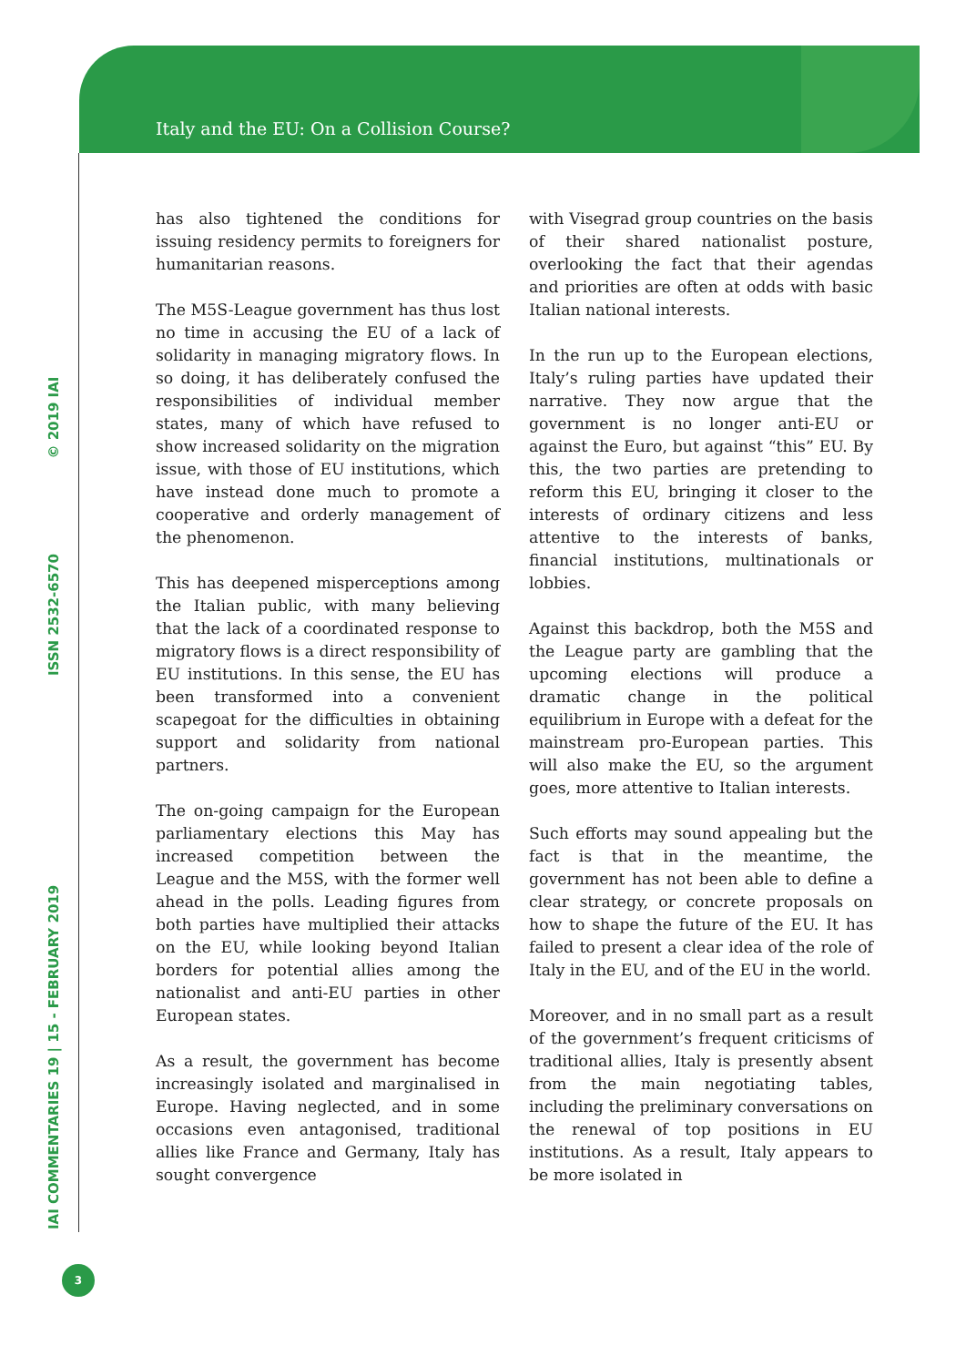Italy and the EU: On a Collision Course?
IAI COMMENTARIES 19 | 15 - FEBRUARY 2019 ISSN 2532-6570 © 2019 IAI
has also tightened the conditions for issuing residency permits to foreigners for humanitarian reasons.
The M5S-League government has thus lost no time in accusing the EU of a lack of solidarity in managing migratory flows. In so doing, it has deliberately confused the responsibilities of individual member states, many of which have refused to show increased solidarity on the migration issue, with those of EU institutions, which have instead done much to promote a cooperative and orderly management of the phenomenon.
This has deepened misperceptions among the Italian public, with many believing that the lack of a coordinated response to migratory flows is a direct responsibility of EU institutions. In this sense, the EU has been transformed into a convenient scapegoat for the difficulties in obtaining support and solidarity from national partners.
The on-going campaign for the European parliamentary elections this May has increased competition between the League and the M5S, with the former well ahead in the polls. Leading figures from both parties have multiplied their attacks on the EU, while looking beyond Italian borders for potential allies among the nationalist and anti-EU parties in other European states.
As a result, the government has become increasingly isolated and marginalised in Europe. Having neglected, and in some occasions even antagonised, traditional allies like France and Germany, Italy has sought convergence
with Visegrad group countries on the basis of their shared nationalist posture, overlooking the fact that their agendas and priorities are often at odds with basic Italian national interests.
In the run up to the European elections, Italy’s ruling parties have updated their narrative. They now argue that the government is no longer anti-EU or against the Euro, but against “this” EU. By this, the two parties are pretending to reform this EU, bringing it closer to the interests of ordinary citizens and less attentive to the interests of banks, financial institutions, multinationals or lobbies.
Against this backdrop, both the M5S and the League party are gambling that the upcoming elections will produce a dramatic change in the political equilibrium in Europe with a defeat for the mainstream pro-European parties. This will also make the EU, so the argument goes, more attentive to Italian interests.
Such efforts may sound appealing but the fact is that in the meantime, the government has not been able to define a clear strategy, or concrete proposals on how to shape the future of the EU. It has failed to present a clear idea of the role of Italy in the EU, and of the EU in the world.
Moreover, and in no small part as a result of the government’s frequent criticisms of traditional allies, Italy is presently absent from the main negotiating tables, including the preliminary conversations on the renewal of top positions in EU institutions. As a result, Italy appears to be more isolated in
3